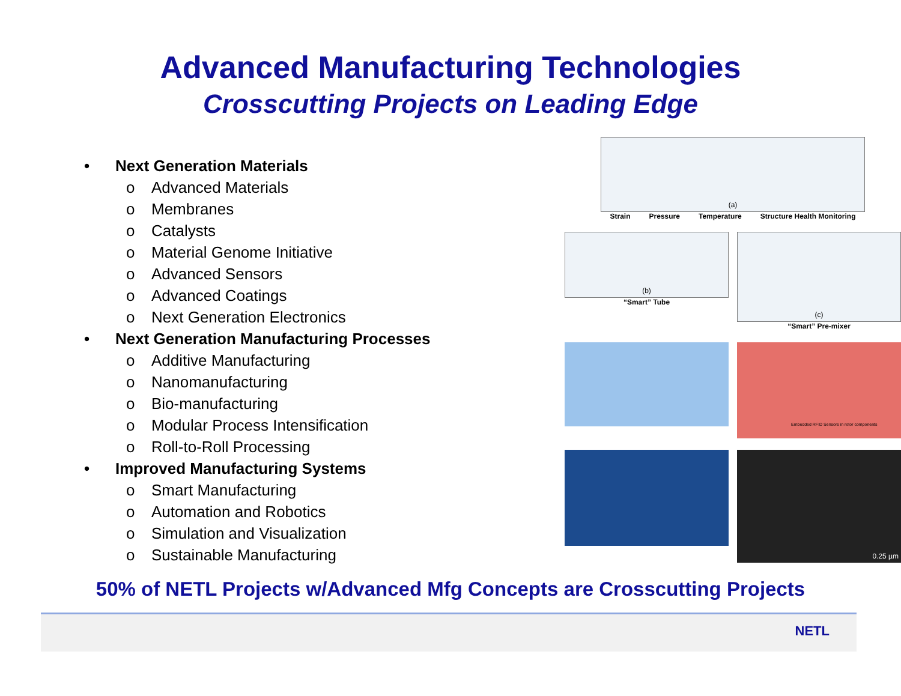Advanced Manufacturing Technologies
Crosscutting Projects on Leading Edge
• Next Generation Materials
o Advanced Materials
o Membranes
o Catalysts
o Material Genome Initiative
o Advanced Sensors
o Advanced Coatings
o Next Generation Electronics
• Next Generation Manufacturing Processes
o Additive Manufacturing
o Nanomanufacturing
o Bio-manufacturing
o Modular Process Intensification
o Roll-to-Roll Processing
• Improved Manufacturing Systems
o Smart Manufacturing
o Automation and Robotics
o Simulation and Visualization
o Sustainable Manufacturing
(a)
Strain Pressure Temperature Structure Health Monitoring
(b)
“Smart” Tube
(c)
“Smart” Pre-mixer
Embedded RFID Sensors in rotor components
0.25 µm
50% of NETL Projects w/Advanced Mfg Concepts are Crosscutting Projects
NETL